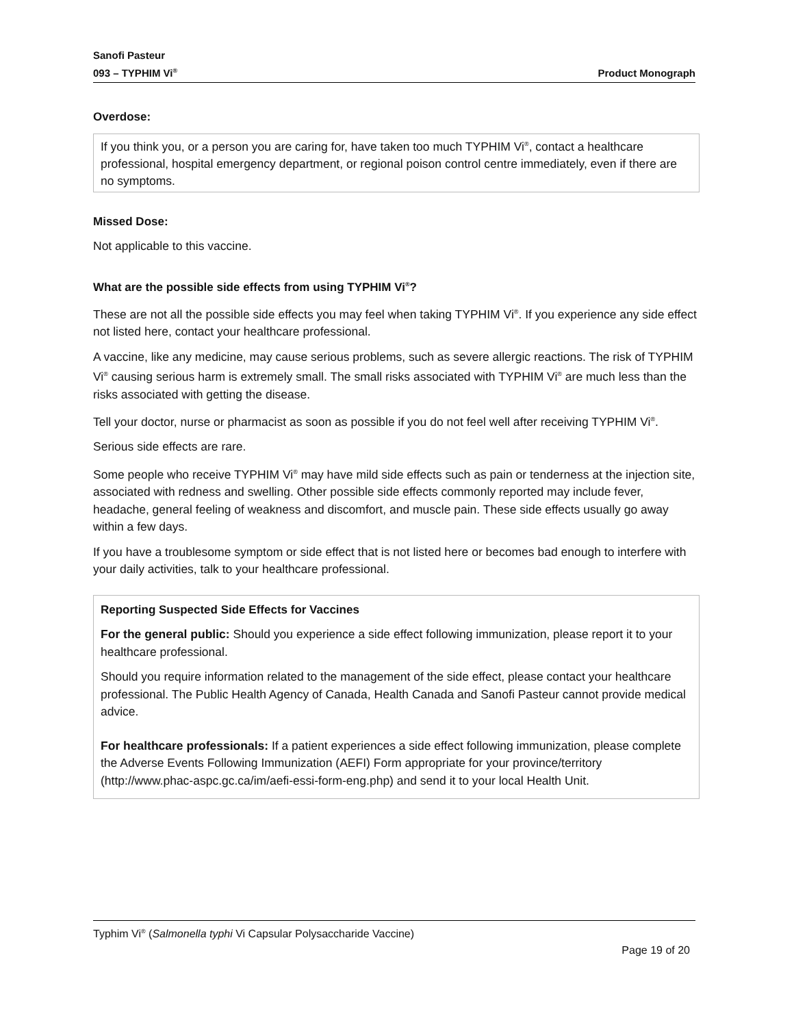Sanofi Pasteur
093 – TYPHIM Vi<sup>®</sup>
Product Monograph
Overdose:
If you think you, or a person you are caring for, have taken too much TYPHIM Vi<sup>®</sup>, contact a healthcare professional, hospital emergency department, or regional poison control centre immediately, even if there are no symptoms.
Missed Dose:
Not applicable to this vaccine.
What are the possible side effects from using TYPHIM Vi<sup>®</sup>?
These are not all the possible side effects you may feel when taking TYPHIM Vi<sup>®</sup>. If you experience any side effect not listed here, contact your healthcare professional.
A vaccine, like any medicine, may cause serious problems, such as severe allergic reactions. The risk of TYPHIM Vi<sup>®</sup> causing serious harm is extremely small. The small risks associated with TYPHIM Vi<sup>®</sup> are much less than the risks associated with getting the disease.
Tell your doctor, nurse or pharmacist as soon as possible if you do not feel well after receiving TYPHIM Vi<sup>®</sup>.
Serious side effects are rare.
Some people who receive TYPHIM Vi<sup>®</sup> may have mild side effects such as pain or tenderness at the injection site, associated with redness and swelling. Other possible side effects commonly reported may include fever, headache, general feeling of weakness and discomfort, and muscle pain. These side effects usually go away within a few days.
If you have a troublesome symptom or side effect that is not listed here or becomes bad enough to interfere with your daily activities, talk to your healthcare professional.
Reporting Suspected Side Effects for Vaccines
For the general public: Should you experience a side effect following immunization, please report it to your healthcare professional.
Should you require information related to the management of the side effect, please contact your healthcare professional. The Public Health Agency of Canada, Health Canada and Sanofi Pasteur cannot provide medical advice.
For healthcare professionals: If a patient experiences a side effect following immunization, please complete the Adverse Events Following Immunization (AEFI) Form appropriate for your province/territory (http://www.phac-aspc.gc.ca/im/aefi-essi-form-eng.php) and send it to your local Health Unit.
Typhim Vi<sup>®</sup> (Salmonella typhi Vi Capsular Polysaccharide Vaccine)
Page 19 of 20